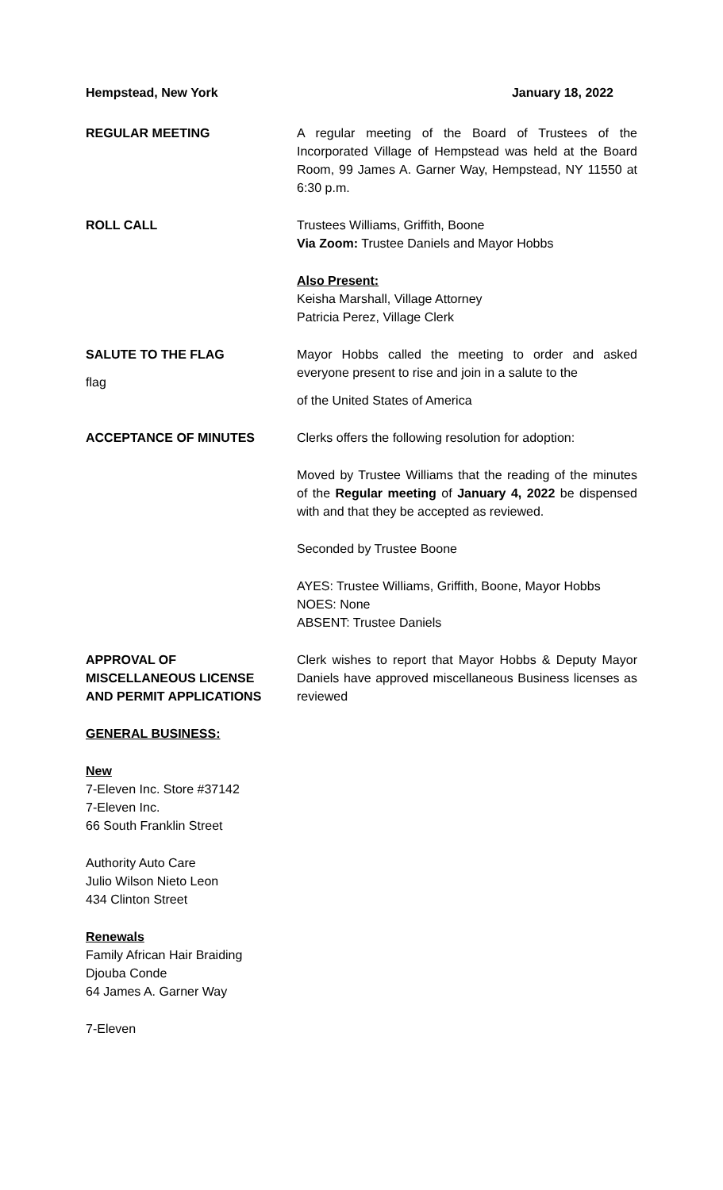Hempstead, New York January 18, 2022
REGULAR MEETING A regular meeting of the Board of Trustees of the Incorporated Village of Hempstead was held at the Board Room, 99 James A. Garner Way, Hempstead, NY 11550 at 6:30 p.m.
ROLL CALL Trustees Williams, Griffith, Boone
Via Zoom: Trustee Daniels and Mayor Hobbs
Also Present:
Keisha Marshall, Village Attorney
Patricia Perez, Village Clerk
SALUTE TO THE FLAG
flag
Mayor Hobbs called the meeting to order and asked everyone present to rise and join in a salute to the
of the United States of America
ACCEPTANCE OF MINUTES Clerks offers the following resolution for adoption:
Moved by Trustee Williams that the reading of the minutes of the Regular meeting of January 4, 2022 be dispensed with and that they be accepted as reviewed.
Seconded by Trustee Boone
AYES: Trustee Williams, Griffith, Boone, Mayor Hobbs
NOES: None
ABSENT: Trustee Daniels
APPROVAL OF
MISCELLANEOUS LICENSE
AND PERMIT APPLICATIONS
Clerk wishes to report that Mayor Hobbs & Deputy Mayor Daniels have approved miscellaneous Business licenses as reviewed
GENERAL BUSINESS:
New
7-Eleven Inc. Store #37142
7-Eleven Inc.
66 South Franklin Street
Authority Auto Care
Julio Wilson Nieto Leon
434 Clinton Street
Renewals
Family African Hair Braiding
Djouba Conde
64 James A. Garner Way
7-Eleven